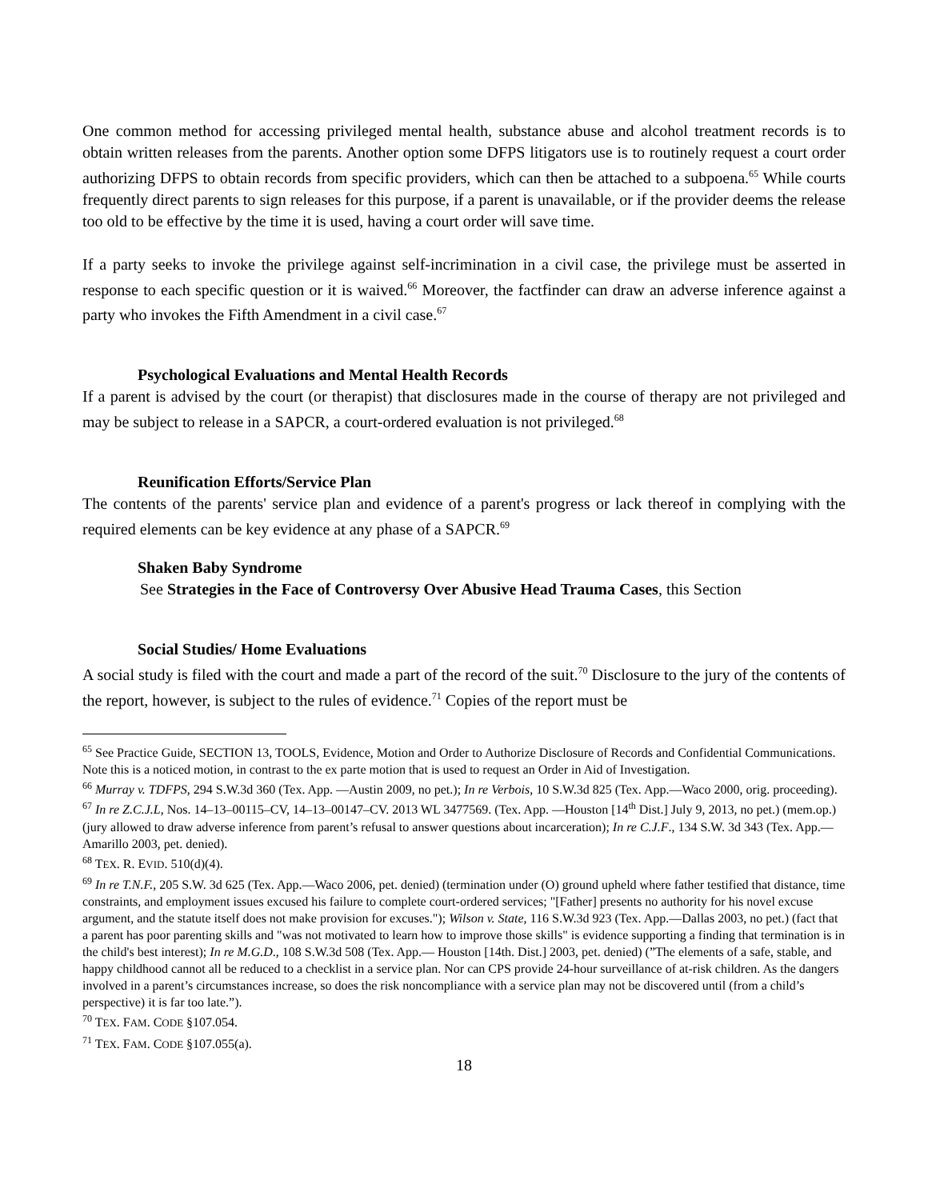One common method for accessing privileged mental health, substance abuse and alcohol treatment records is to obtain written releases from the parents. Another option some DFPS litigators use is to routinely request a court order authorizing DFPS to obtain records from specific providers, which can then be attached to a subpoena.<sup>65</sup> While courts frequently direct parents to sign releases for this purpose, if a parent is unavailable, or if the provider deems the release too old to be effective by the time it is used, having a court order will save time.
If a party seeks to invoke the privilege against self-incrimination in a civil case, the privilege must be asserted in response to each specific question or it is waived.<sup>66</sup> Moreover, the factfinder can draw an adverse inference against a party who invokes the Fifth Amendment in a civil case.<sup>67</sup>
Psychological Evaluations and Mental Health Records
If a parent is advised by the court (or therapist) that disclosures made in the course of therapy are not privileged and may be subject to release in a SAPCR, a court-ordered evaluation is not privileged.<sup>68</sup>
Reunification Efforts/Service Plan
The contents of the parents' service plan and evidence of a parent's progress or lack thereof in complying with the required elements can be key evidence at any phase of a SAPCR.<sup>69</sup>
Shaken Baby Syndrome
See Strategies in the Face of Controversy Over Abusive Head Trauma Cases, this Section
Social Studies/ Home Evaluations
A social study is filed with the court and made a part of the record of the suit.<sup>70</sup> Disclosure to the jury of the contents of the report, however, is subject to the rules of evidence.<sup>71</sup> Copies of the report must be
<sup>65</sup> See Practice Guide, SECTION 13, TOOLS, Evidence, Motion and Order to Authorize Disclosure of Records and Confidential Communications. Note this is a noticed motion, in contrast to the ex parte motion that is used to request an Order in Aid of Investigation.
<sup>66</sup> Murray v. TDFPS, 294 S.W.3d 360 (Tex. App. —Austin 2009, no pet.); In re Verbois, 10 S.W.3d 825 (Tex. App.—Waco 2000, orig. proceeding).
<sup>67</sup> In re Z.C.J.L, Nos. 14–13–00115–CV, 14–13–00147–CV. 2013 WL 3477569. (Tex. App. —Houston [14<sup>th</sup> Dist.] July 9, 2013, no pet.) (mem.op.) (jury allowed to draw adverse inference from parent’s refusal to answer questions about incarceration); In re C.J.F., 134 S.W. 3d 343 (Tex. App.—Amarillo 2003, pet. denied).
<sup>68</sup> TEX. R. EVID. 510(d)(4).
<sup>69</sup> In re T.N.F., 205 S.W. 3d 625 (Tex. App.—Waco 2006, pet. denied) (termination under (O) ground upheld where father testified that distance, time constraints, and employment issues excused his failure to complete court-ordered services; "[Father] presents no authority for his novel excuse argument, and the statute itself does not make provision for excuses."); Wilson v. State, 116 S.W.3d 923 (Tex. App.—Dallas 2003, no pet.) (fact that a parent has poor parenting skills and "was not motivated to learn how to improve those skills" is evidence supporting a finding that termination is in the child's best interest); In re M.G.D., 108 S.W.3d 508 (Tex. App.— Houston [14th. Dist.] 2003, pet. denied) (”The elements of a safe, stable, and happy childhood cannot all be reduced to a checklist in a service plan. Nor can CPS provide 24-hour surveillance of at-risk children. As the dangers involved in a parent’s circumstances increase, so does the risk noncompliance with a service plan may not be discovered until (from a child’s perspective) it is far too late.”).
<sup>70</sup> TEX. FAM. CODE §107.054.
<sup>71</sup> TEX. FAM. CODE §107.055(a).
18